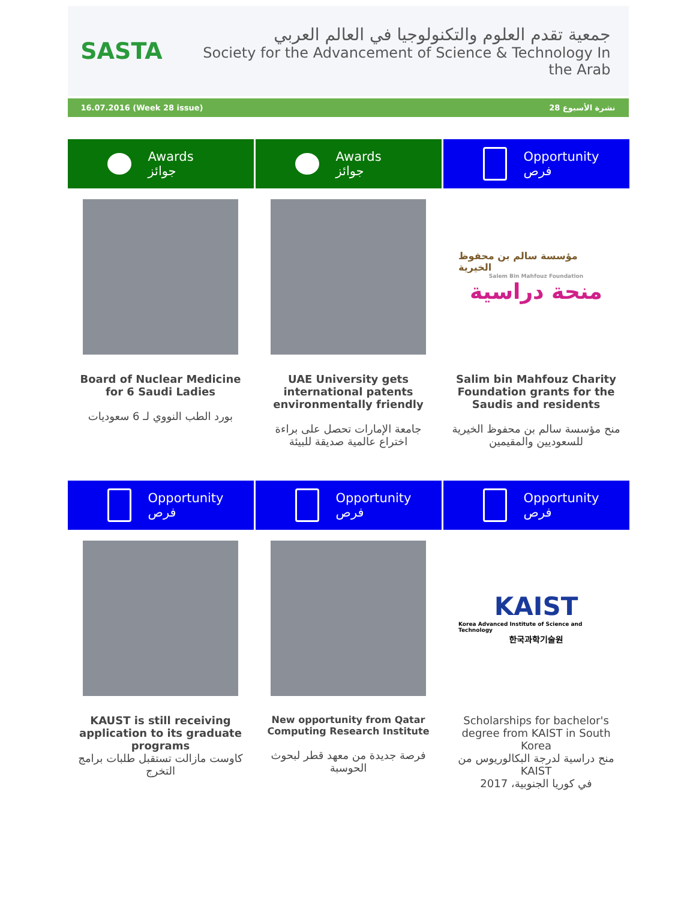SASTA
جمعية تقدم العلوم والتكنولوجيا في العالم العربي
Society for the Advancement of Science & Technology In the Arab
16.07.2016 (Week 28 issue) نشرة الأسبوع 28
Awards
جوائز
Awards
جوائز
Opportunity
فرص
Board of Nuclear Medicine for 6 Saudi Ladies
بورد الطب النووي لـ 6 سعوديات
UAE University gets international patents environmentally friendly
جامعة الإمارات تحصل على براءة اختراع عالمية صديقة للبيئة
مؤسسة سالم بن محفوظ الخيرية
Salem Bin Mahfouz Foundation
منحة دراسية
Salim bin Mahfouz Charity Foundation grants for the Saudis and residents
منح مؤسسة سالم بن محفوظ الخيرية للسعوديين والمقيمين
Opportunity
فرص
Opportunity
فرص
Opportunity
فرص
KAUST is still receiving application to its graduate programs
كاوست مازالت تستقبل طلبات برامج التخرج
New opportunity from Qatar Computing Research Institute
فرصة جديدة من معهد قطر لبحوث الحوسبة
KAIST
Korea Advanced Institute of Science and Technology
한국과학기술원
Scholarships for bachelor's degree from KAIST in South Korea
منح دراسية لدرجة البكالوريوس من
KAIST
في كوريا الجنوبية، 2017